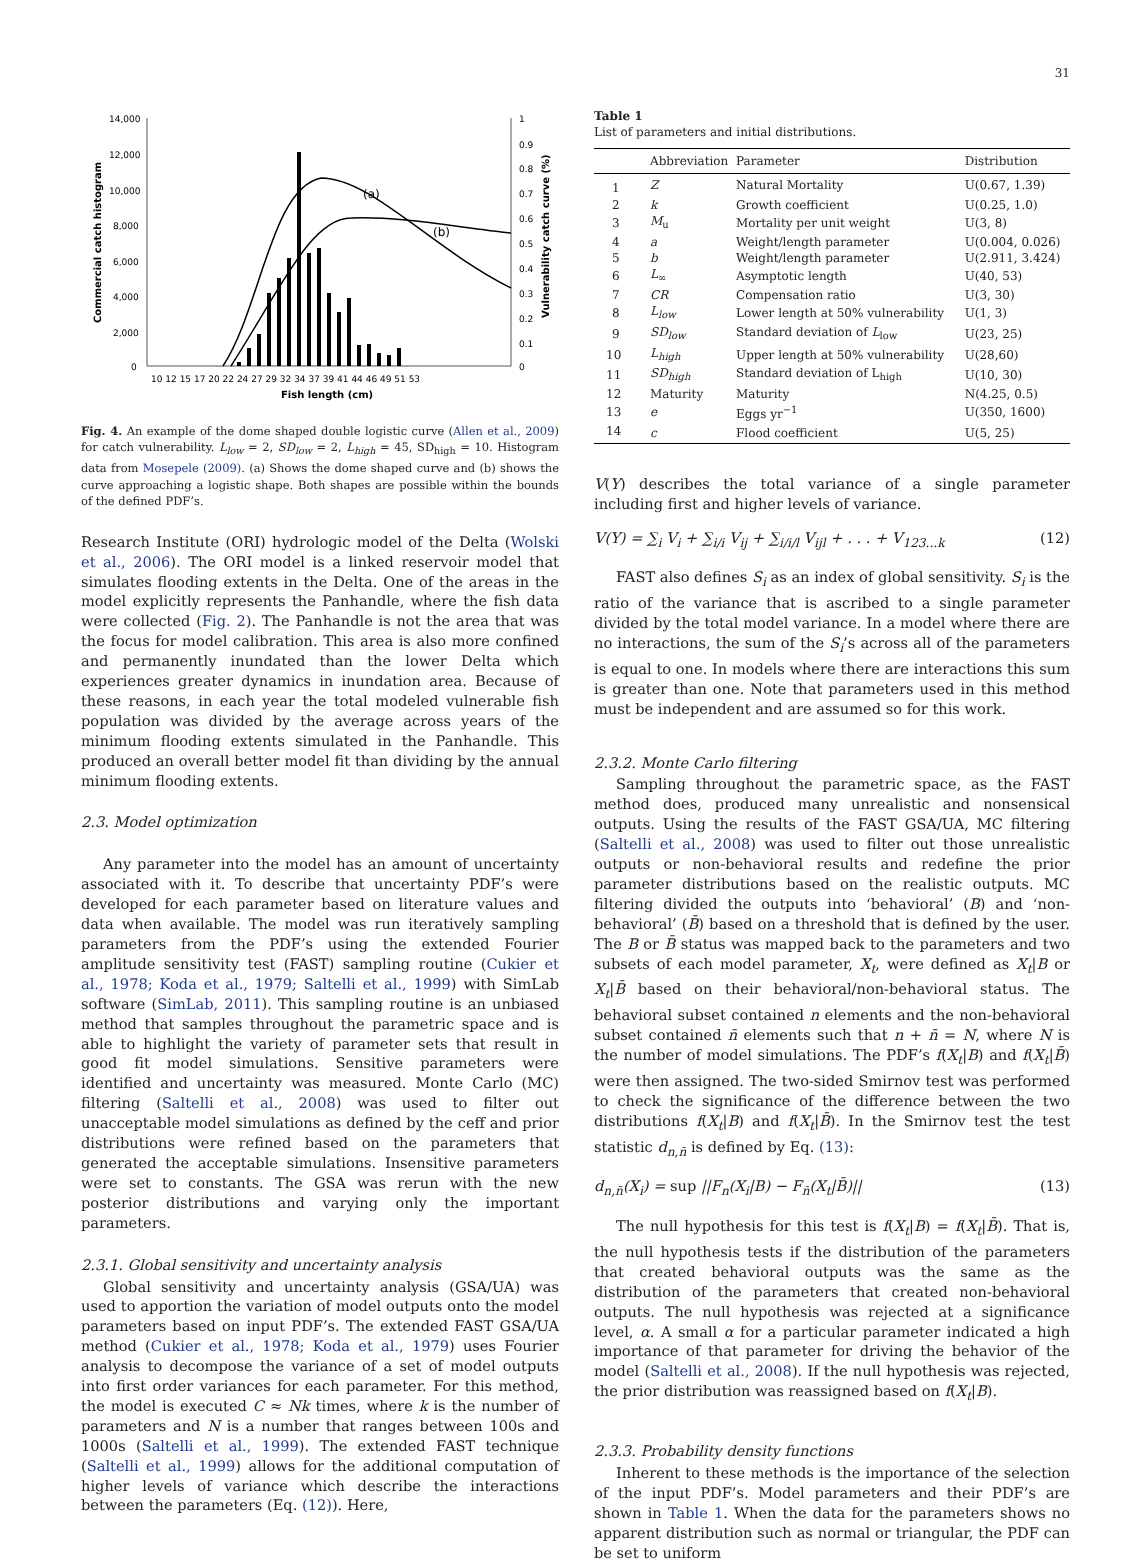31
14,000
12,000
10,000
8,000
6,000
4,000
2,000
0
1
0.9
0.8
0.7
0.6
0.5
0.4
0.3
0.2
0.1
0
10 12 15 17 20 22 24 27 29 32 34 37 39 41 44 46 49 51 53
Fish length (cm)
Commercial catch histogram
Vulnerability catch curve (%)
(a)
(b)
Fig. 4. An example of the dome shaped double logistic curve (Allen et al., 2009) for catch vulnerability. L<sub>low</sub> = 2, SD<sub>low</sub> = 2, L<sub>high</sub> = 45, SD<sub>high</sub> = 10. Histogram data from Mosepele (2009). (a) Shows the dome shaped curve and (b) shows the curve approaching a logistic shape. Both shapes are possible within the bounds of the defined PDF’s.
Research Institute (ORI) hydrologic model of the Delta (Wolski et al., 2006). The ORI model is a linked reservoir model that simulates flooding extents in the Delta. One of the areas in the model explicitly represents the Panhandle, where the fish data were collected (Fig. 2). The Panhandle is not the area that was the focus for model calibration. This area is also more confined and permanently inundated than the lower Delta which experiences greater dynamics in inundation area. Because of these reasons, in each year the total modeled vulnerable fish population was divided by the average across years of the minimum flooding extents simulated in the Panhandle. This produced an overall better model fit than dividing by the annual minimum flooding extents.
2.3. Model optimization
Any parameter into the model has an amount of uncertainty associated with it. To describe that uncertainty PDF’s were developed for each parameter based on literature values and data when available. The model was run iteratively sampling parameters from the PDF’s using the extended Fourier amplitude sensitivity test (FAST) sampling routine (Cukier et al., 1978; Koda et al., 1979; Saltelli et al., 1999) with SimLab software (SimLab, 2011). This sampling routine is an unbiased method that samples throughout the parametric space and is able to highlight the variety of parameter sets that result in good fit model simulations. Sensitive parameters were identified and uncertainty was measured. Monte Carlo (MC) filtering (Saltelli et al., 2008) was used to filter out unacceptable model simulations as defined by the ceff and prior distributions were refined based on the parameters that generated the acceptable simulations. Insensitive parameters were set to constants. The GSA was rerun with the new posterior distributions and varying only the important parameters.
2.3.1. Global sensitivity and uncertainty analysis
Global sensitivity and uncertainty analysis (GSA/UA) was used to apportion the variation of model outputs onto the model parameters based on input PDF’s. The extended FAST GSA/UA method (Cukier et al., 1978; Koda et al., 1979) uses Fourier analysis to decompose the variance of a set of model outputs into first order variances for each parameter. For this method, the model is executed C ≈ Nk times, where k is the number of parameters and N is a number that ranges between 100s and 1000s (Saltelli et al., 1999). The extended FAST technique (Saltelli et al., 1999) allows for the additional computation of higher levels of variance which describe the interactions between the parameters (Eq. (12)). Here,
Table 1
List of parameters and initial distributions.
| | Abbreviation | Parameter | Distribution |
| --- | --- | --- | --- |
| 1 | Z | Natural Mortality | U(0.67, 1.39) |
| 2 | k | Growth coefficient | U(0.25, 1.0) |
| 3 | M<sub>u</sub> | Mortality per unit weight | U(3, 8) |
| 4 | a | Weight/length parameter | U(0.004, 0.026) |
| 5 | b | Weight/length parameter | U(2.911, 3.424) |
| 6 | L<sub>∞</sub> | Asymptotic length | U(40, 53) |
| 7 | CR | Compensation ratio | U(3, 30) |
| 8 | L<sub>low</sub> | Lower length at 50% vulnerability | U(1, 3) |
| 9 | SD<sub>low</sub> | Standard deviation of L<sub>low</sub> | U(23, 25) |
| 10 | L<sub>high</sub> | Upper length at 50% vulnerability | U(28,60) |
| 11 | SD<sub>high</sub> | Standard deviation of L<sub>high</sub> | U(10, 30) |
| 12 | Maturity | Maturity | N(4.25, 0.5) |
| 13 | e | Eggs yr<sup>−1</sup> | U(350, 1600) |
| 14 | c | Flood coefficient | U(5, 25) |
V(Y) describes the total variance of a single parameter including first and higher levels of variance.
V(Y) = ∑<sub>i</sub> V<sub>i</sub> + ∑<sub>i/i</sub> V<sub>ij</sub> + ∑<sub>i/i/l</sub> V<sub>ijl</sub> + . . . + V<sub>123...k</sub> (12)
FAST also defines S<sub>i</sub> as an index of global sensitivity. S<sub>i</sub> is the ratio of the variance that is ascribed to a single parameter divided by the total model variance. In a model where there are no interactions, the sum of the S<sub>i</sub>’s across all of the parameters is equal to one. In models where there are interactions this sum is greater than one. Note that parameters used in this method must be independent and are assumed so for this work.
2.3.2. Monte Carlo filtering
Sampling throughout the parametric space, as the FAST method does, produced many unrealistic and nonsensical outputs. Using the results of the FAST GSA/UA, MC filtering (Saltelli et al., 2008) was used to filter out those unrealistic outputs or non-behavioral results and redefine the prior parameter distributions based on the realistic outputs. MC filtering divided the outputs into ‘behavioral’ (B) and ‘non-behavioral’ (B̄) based on a threshold that is defined by the user. The B or B̄ status was mapped back to the parameters and two subsets of each model parameter, X<sub>t</sub>, were defined as X<sub>t</sub>|B or X<sub>t</sub>|B̄ based on their behavioral/non-behavioral status. The behavioral subset contained n elements and the non-behavioral subset contained n̄ elements such that n + n̄ = N, where N is the number of model simulations. The PDF’s f(X<sub>t</sub>|B) and f(X<sub>t</sub>|B̄) were then assigned. The two-sided Smirnov test was performed to check the significance of the difference between the two distributions f(X<sub>t</sub>|B) and f(X<sub>t</sub>|B̄). In the Smirnov test the test statistic d<sub>n,n̄</sub> is defined by Eq. (13):
d<sub>n,n̄</sub>(X<sub>i</sub>) = sup ||F<sub>n</sub>(X<sub>i</sub>|B) − F<sub>n̄</sub>(X<sub>t</sub>|B̄)|| (13)
The null hypothesis for this test is f(X<sub>t</sub>|B) = f(X<sub>t</sub>|B̄). That is, the null hypothesis tests if the distribution of the parameters that created behavioral outputs was the same as the distribution of the parameters that created non-behavioral outputs. The null hypothesis was rejected at a significance level, α. A small α for a particular parameter indicated a high importance of that parameter for driving the behavior of the model (Saltelli et al., 2008). If the null hypothesis was rejected, the prior distribution was reassigned based on f(X<sub>t</sub>|B).
2.3.3. Probability density functions
Inherent to these methods is the importance of the selection of the input PDF’s. Model parameters and their PDF’s are shown in Table 1. When the data for the parameters shows no apparent distribution such as normal or triangular, the PDF can be set to uniform